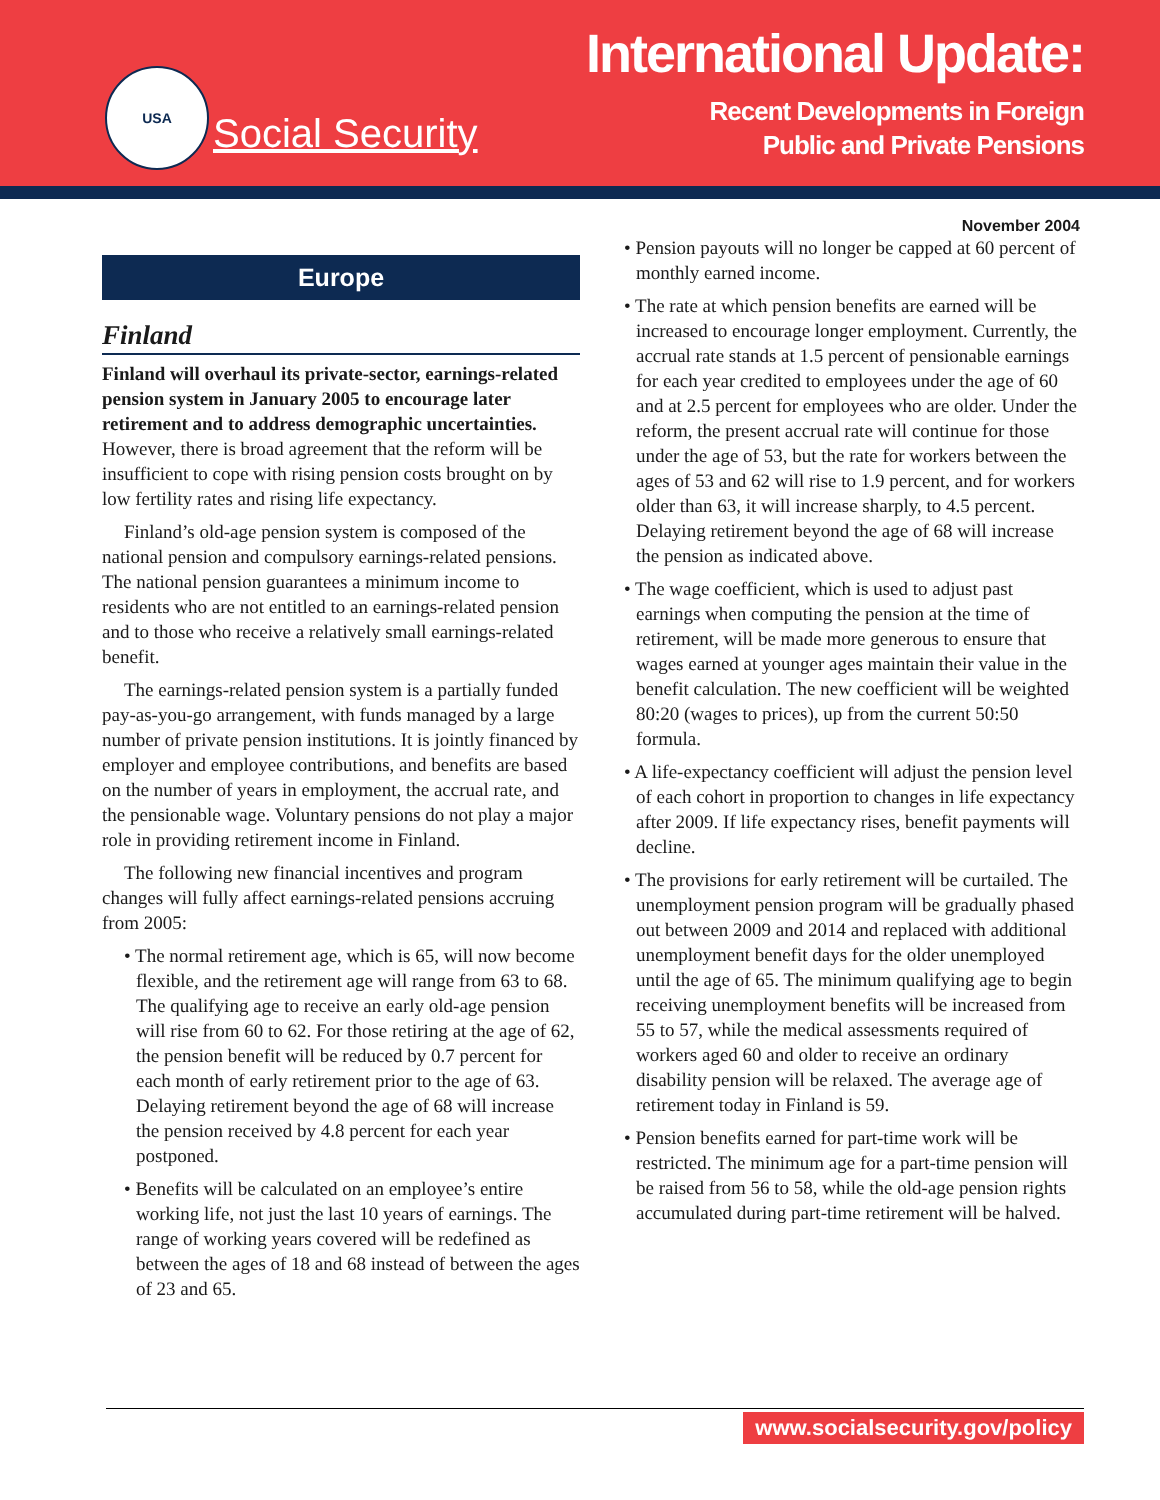USA
Social Security
International Update:
Recent Developments in Foreign
Public and Private Pensions
November 2004
Europe
Finland
Finland will overhaul its private-sector, earnings-related pension system in January 2005 to encourage later retirement and to address demographic uncertainties. However, there is broad agreement that the reform will be insufficient to cope with rising pension costs brought on by low fertility rates and rising life expectancy.
Finland’s old-age pension system is composed of the national pension and compulsory earnings-related pensions. The national pension guarantees a minimum income to residents who are not entitled to an earnings-related pension and to those who receive a relatively small earnings-related benefit.
The earnings-related pension system is a partially funded pay-as-you-go arrangement, with funds managed by a large number of private pension institutions. It is jointly financed by employer and employee contributions, and benefits are based on the number of years in employment, the accrual rate, and the pensionable wage. Voluntary pensions do not play a major role in providing retirement income in Finland.
The following new financial incentives and program changes will fully affect earnings-related pensions accruing from 2005:
• The normal retirement age, which is 65, will now become flexible, and the retirement age will range from 63 to 68. The qualifying age to receive an early old-age pension will rise from 60 to 62. For those retiring at the age of 62, the pension benefit will be reduced by 0.7 percent for each month of early retirement prior to the age of 63. Delaying retirement beyond the age of 68 will increase the pension received by 4.8 percent for each year postponed.
• Benefits will be calculated on an employee’s entire working life, not just the last 10 years of earnings. The range of working years covered will be redefined as between the ages of 18 and 68 instead of between the ages of 23 and 65.
• Pension payouts will no longer be capped at 60 percent of monthly earned income.
• The rate at which pension benefits are earned will be increased to encourage longer employment. Currently, the accrual rate stands at 1.5 percent of pensionable earnings for each year credited to employees under the age of 60 and at 2.5 percent for employees who are older. Under the reform, the present accrual rate will continue for those under the age of 53, but the rate for workers between the ages of 53 and 62 will rise to 1.9 percent, and for workers older than 63, it will increase sharply, to 4.5 percent. Delaying retirement beyond the age of 68 will increase the pension as indicated above.
• The wage coefficient, which is used to adjust past earnings when computing the pension at the time of retirement, will be made more generous to ensure that wages earned at younger ages maintain their value in the benefit calculation. The new coefficient will be weighted 80:20 (wages to prices), up from the current 50:50 formula.
• A life-expectancy coefficient will adjust the pension level of each cohort in proportion to changes in life expectancy after 2009. If life expectancy rises, benefit payments will decline.
• The provisions for early retirement will be curtailed. The unemployment pension program will be gradually phased out between 2009 and 2014 and replaced with additional unemployment benefit days for the older unemployed until the age of 65. The minimum qualifying age to begin receiving unemployment benefits will be increased from 55 to 57, while the medical assessments required of workers aged 60 and older to receive an ordinary disability pension will be relaxed. The average age of retirement today in Finland is 59.
• Pension benefits earned for part-time work will be restricted. The minimum age for a part-time pension will be raised from 56 to 58, while the old-age pension rights accumulated during part-time retirement will be halved.
www.socialsecurity.gov/policy